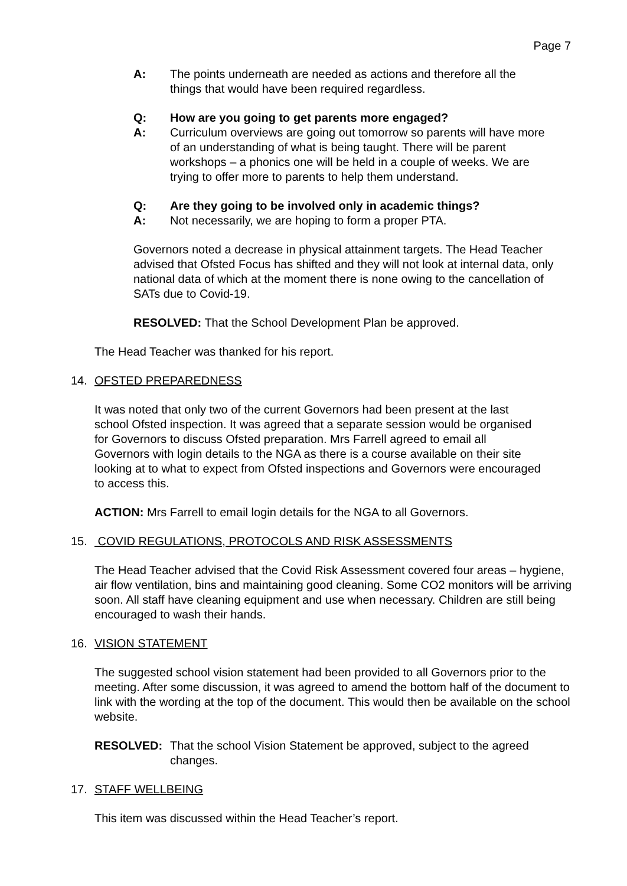Page 7
A: The points underneath are needed as actions and therefore all the things that would have been required regardless.
Q: How are you going to get parents more engaged?
A: Curriculum overviews are going out tomorrow so parents will have more of an understanding of what is being taught. There will be parent workshops – a phonics one will be held in a couple of weeks. We are trying to offer more to parents to help them understand.
Q: Are they going to be involved only in academic things?
A: Not necessarily, we are hoping to form a proper PTA.
Governors noted a decrease in physical attainment targets. The Head Teacher advised that Ofsted Focus has shifted and they will not look at internal data, only national data of which at the moment there is none owing to the cancellation of SATs due to Covid-19.
RESOLVED: That the School Development Plan be approved.
The Head Teacher was thanked for his report.
14. OFSTED PREPAREDNESS
It was noted that only two of the current Governors had been present at the last school Ofsted inspection. It was agreed that a separate session would be organised for Governors to discuss Ofsted preparation. Mrs Farrell agreed to email all Governors with login details to the NGA as there is a course available on their site looking at to what to expect from Ofsted inspections and Governors were encouraged to access this.
ACTION: Mrs Farrell to email login details for the NGA to all Governors.
15. COVID REGULATIONS, PROTOCOLS AND RISK ASSESSMENTS
The Head Teacher advised that the Covid Risk Assessment covered four areas – hygiene, air flow ventilation, bins and maintaining good cleaning. Some CO2 monitors will be arriving soon. All staff have cleaning equipment and use when necessary. Children are still being encouraged to wash their hands.
16. VISION STATEMENT
The suggested school vision statement had been provided to all Governors prior to the meeting. After some discussion, it was agreed to amend the bottom half of the document to link with the wording at the top of the document. This would then be available on the school website.
RESOLVED: That the school Vision Statement be approved, subject to the agreed changes.
17. STAFF WELLBEING
This item was discussed within the Head Teacher’s report.